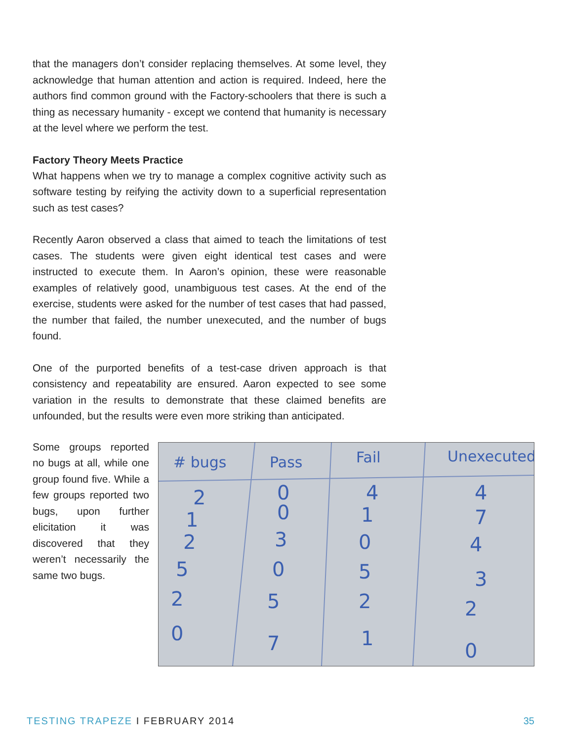that the managers don’t consider replacing themselves. At some level, they acknowledge that human attention and action is required. Indeed, here the authors find common ground with the Factory-schoolers that there is such a thing as necessary humanity - except we contend that humanity is necessary at the level where we perform the test.
Factory Theory Meets Practice
What happens when we try to manage a complex cognitive activity such as software testing by reifying the activity down to a superficial representation such as test cases?
Recently Aaron observed a class that aimed to teach the limitations of test cases. The students were given eight identical test cases and were instructed to execute them. In Aaron’s opinion, these were reasonable examples of relatively good, unambiguous test cases. At the end of the exercise, students were asked for the number of test cases that had passed, the number that failed, the number unexecuted, and the number of bugs found.
One of the purported benefits of a test-case driven approach is that consistency and repeatability are ensured. Aaron expected to see some variation in the results to demonstrate that these claimed benefits are unfounded, but the results were even more striking than anticipated.
Some groups reported no bugs at all, while one group found five. While a few groups reported two bugs, upon further elicitation it was discovered that they weren’t necessarily the same two bugs.
# bugs
Pass
Fail
Unexecuted
2
0
4
4
1
0
1
7
2
3
0
4
5
0
5
3
2
5
2
2
0
7
1
0
TESTING TRAPEZE I FEBRUARY 2014 35